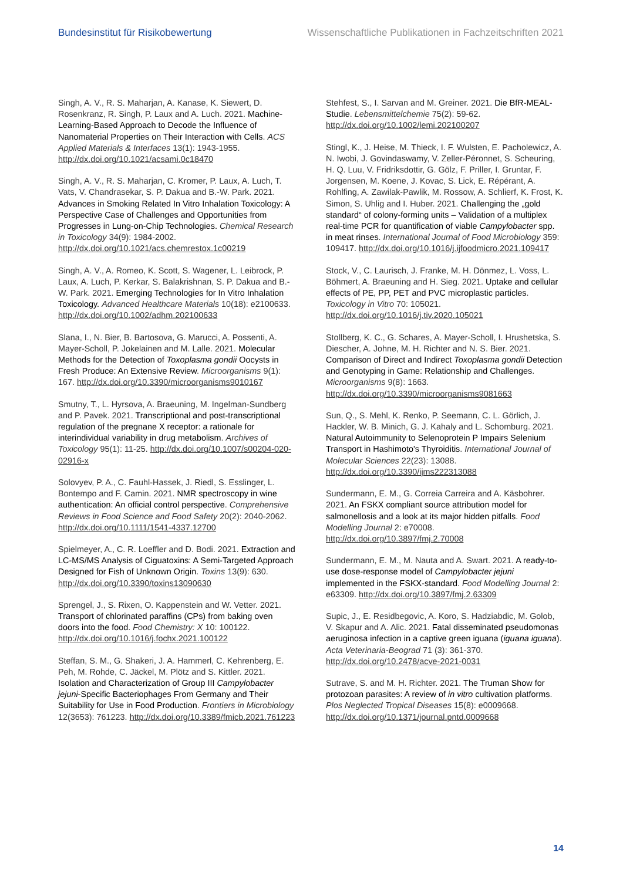Bundesinstitut für Risikobewertung Wissenschaftliche Publikationen in Fachzeitschriften 2021
Singh, A. V., R. S. Maharjan, A. Kanase, K. Siewert, D. Rosenkranz, R. Singh, P. Laux and A. Luch. 2021. Machine-Learning-Based Approach to Decode the Influence of Nanomaterial Properties on Their Interaction with Cells. ACS Applied Materials & Interfaces 13(1): 1943-1955. http://dx.doi.org/10.1021/acsami.0c18470
Singh, A. V., R. S. Maharjan, C. Kromer, P. Laux, A. Luch, T. Vats, V. Chandrasekar, S. P. Dakua and B.-W. Park. 2021. Advances in Smoking Related In Vitro Inhalation Toxicology: A Perspective Case of Challenges and Opportunities from Progresses in Lung-on-Chip Technologies. Chemical Research in Toxicology 34(9): 1984-2002. http://dx.doi.org/10.1021/acs.chemrestox.1c00219
Singh, A. V., A. Romeo, K. Scott, S. Wagener, L. Leibrock, P. Laux, A. Luch, P. Kerkar, S. Balakrishnan, S. P. Dakua and B.-W. Park. 2021. Emerging Technologies for In Vitro Inhalation Toxicology. Advanced Healthcare Materials 10(18): e2100633. http://dx.doi.org/10.1002/adhm.202100633
Slana, I., N. Bier, B. Bartosova, G. Marucci, A. Possenti, A. Mayer-Scholl, P. Jokelainen and M. Lalle. 2021. Molecular Methods for the Detection of Toxoplasma gondii Oocysts in Fresh Produce: An Extensive Review. Microorganisms 9(1): 167. http://dx.doi.org/10.3390/microorganisms9010167
Smutny, T., L. Hyrsova, A. Braeuning, M. Ingelman-Sundberg and P. Pavek. 2021. Transcriptional and post-transcriptional regulation of the pregnane X receptor: a rationale for interindividual variability in drug metabolism. Archives of Toxicology 95(1): 11-25. http://dx.doi.org/10.1007/s00204-020-02916-x
Solovyev, P. A., C. Fauhl-Hassek, J. Riedl, S. Esslinger, L. Bontempo and F. Camin. 2021. NMR spectroscopy in wine authentication: An official control perspective. Comprehensive Reviews in Food Science and Food Safety 20(2): 2040-2062. http://dx.doi.org/10.1111/1541-4337.12700
Spielmeyer, A., C. R. Loeffler and D. Bodi. 2021. Extraction and LC-MS/MS Analysis of Ciguatoxins: A Semi-Targeted Approach Designed for Fish of Unknown Origin. Toxins 13(9): 630. http://dx.doi.org/10.3390/toxins13090630
Sprengel, J., S. Rixen, O. Kappenstein and W. Vetter. 2021. Transport of chlorinated paraffins (CPs) from baking oven doors into the food. Food Chemistry: X 10: 100122. http://dx.doi.org/10.1016/j.fochx.2021.100122
Steffan, S. M., G. Shakeri, J. A. Hammerl, C. Kehrenberg, E. Peh, M. Rohde, C. Jäckel, M. Plötz and S. Kittler. 2021. Isolation and Characterization of Group III Campylobacter jejuni-Specific Bacteriophages From Germany and Their Suitability for Use in Food Production. Frontiers in Microbiology 12(3653): 761223. http://dx.doi.org/10.3389/fmicb.2021.761223
Stehfest, S., I. Sarvan and M. Greiner. 2021. Die BfR-MEAL-Studie. Lebensmittelchemie 75(2): 59-62. http://dx.doi.org/10.1002/lemi.202100207
Stingl, K., J. Heise, M. Thieck, I. F. Wulsten, E. Pacholewicz, A. N. Iwobi, J. Govindaswamy, V. Zeller-Péronnet, S. Scheuring, H. Q. Luu, V. Fridriksdottir, G. Gölz, F. Priller, I. Gruntar, F. Jorgensen, M. Koene, J. Kovac, S. Lick, E. Répérant, A. Rohlfing, A. Zawilak-Pawlik, M. Rossow, A. Schlierf, K. Frost, K. Simon, S. Uhlig and I. Huber. 2021. Challenging the „gold standard“ of colony-forming units – Validation of a multiplex real-time PCR for quantification of viable Campylobacter spp. in meat rinses. International Journal of Food Microbiology 359: 109417. http://dx.doi.org/10.1016/j.ijfoodmicro.2021.109417
Stock, V., C. Laurisch, J. Franke, M. H. Dönmez, L. Voss, L. Böhmert, A. Braeuning and H. Sieg. 2021. Uptake and cellular effects of PE, PP, PET and PVC microplastic particles. Toxicology in Vitro 70: 105021. http://dx.doi.org/10.1016/j.tiv.2020.105021
Stollberg, K. C., G. Schares, A. Mayer-Scholl, I. Hrushetska, S. Diescher, A. Johne, M. H. Richter and N. S. Bier. 2021. Comparison of Direct and Indirect Toxoplasma gondii Detection and Genotyping in Game: Relationship and Challenges. Microorganisms 9(8): 1663. http://dx.doi.org/10.3390/microorganisms9081663
Sun, Q., S. Mehl, K. Renko, P. Seemann, C. L. Görlich, J. Hackler, W. B. Minich, G. J. Kahaly and L. Schomburg. 2021. Natural Autoimmunity to Selenoprotein P Impairs Selenium Transport in Hashimoto's Thyroiditis. International Journal of Molecular Sciences 22(23): 13088. http://dx.doi.org/10.3390/ijms222313088
Sundermann, E. M., G. Correia Carreira and A. Käsbohrer. 2021. An FSKX compliant source attribution model for salmonellosis and a look at its major hidden pitfalls. Food Modelling Journal 2: e70008. http://dx.doi.org/10.3897/fmj.2.70008
Sundermann, E. M., M. Nauta and A. Swart. 2021. A ready-to-use dose-response model of Campylobacter jejuni implemented in the FSKX-standard. Food Modelling Journal 2: e63309. http://dx.doi.org/10.3897/fmj.2.63309
Supic, J., E. Residbegovic, A. Koro, S. Hadziabdic, M. Golob, V. Skapur and A. Alic. 2021. Fatal disseminated pseudomonas aeruginosa infection in a captive green iguana (iguana iguana). Acta Veterinaria-Beograd 71 (3): 361-370. http://dx.doi.org/10.2478/acve-2021-0031
Sutrave, S. and M. H. Richter. 2021. The Truman Show for protozoan parasites: A review of in vitro cultivation platforms. Plos Neglected Tropical Diseases 15(8): e0009668. http://dx.doi.org/10.1371/journal.pntd.0009668
14